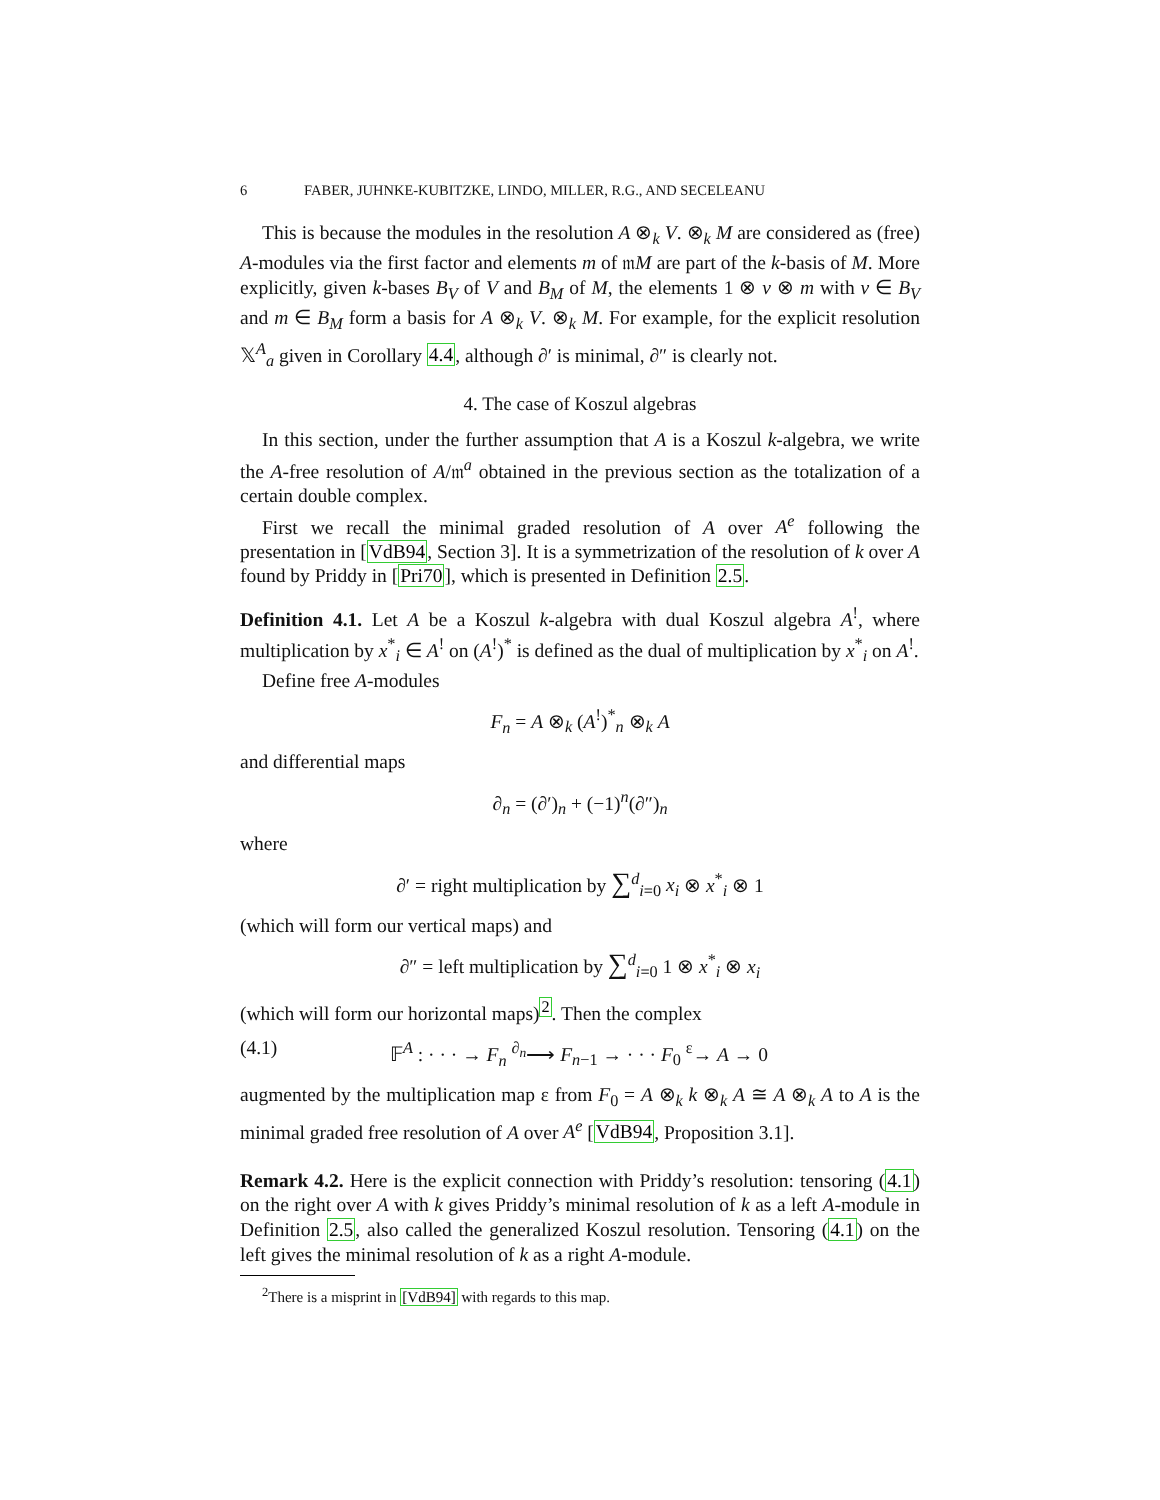6 FABER, JUHNKE-KUBITZKE, LINDO, MILLER, R.G., AND SECELEANU
This is because the modules in the resolution A ⊗<sub>k</sub> V. ⊗<sub>k</sub> M are considered as (free) A-modules via the first factor and elements m of 𝔪M are part of the k-basis of M. More explicitly, given k-bases B<sub>V</sub> of V and B<sub>M</sub> of M, the elements 1 ⊗ v ⊗ m with v ∈ B<sub>V</sub> and m ∈ B<sub>M</sub> form a basis for A ⊗<sub>k</sub> V. ⊗<sub>k</sub> M. For example, for the explicit resolution 𝕏<sup>A</sup><sub>a</sub> given in Corollary 4.4, although ∂′ is minimal, ∂″ is clearly not.
4. The case of Koszul algebras
In this section, under the further assumption that A is a Koszul k-algebra, we write the A-free resolution of A/𝔪<sup>a</sup> obtained in the previous section as the totalization of a certain double complex.
First we recall the minimal graded resolution of A over A<sup>e</sup> following the presentation in [VdB94, Section 3]. It is a symmetrization of the resolution of k over A found by Priddy in [Pri70], which is presented in Definition 2.5.
Definition 4.1. Let A be a Koszul k-algebra with dual Koszul algebra A<sup>!</sup>, where multiplication by x<sup>*</sup><sub>i</sub> ∈ A<sup>!</sup> on (A<sup>!</sup>)<sup>*</sup> is defined as the dual of multiplication by x<sup>*</sup><sub>i</sub> on A<sup>!</sup>.
Define free A-modules
F<sub>n</sub> = A ⊗<sub>k</sub> (A<sup>!</sup>)<sup>*</sup><sub>n</sub> ⊗<sub>k</sub> A
and differential maps
∂<sub>n</sub> = (∂′)<sub>n</sub> + (−1)<sup>n</sup>(∂″)<sub>n</sub>
where
∂′ = right multiplication by ∑<sup>d</sup><sub>i=0</sub> x<sub>i</sub> ⊗ x<sup>*</sup><sub>i</sub> ⊗ 1
(which will form our vertical maps) and
∂″ = left multiplication by ∑<sup>d</sup><sub>i=0</sub> 1 ⊗ x<sup>*</sup><sub>i</sub> ⊗ x<sub>i</sub>
(which will form our horizontal maps)<sup>2</sup>. Then the complex
(4.1) 𝔽<sup>A</sup> : · · · → F<sub>n</sub> <sup>∂<sub>n</sub></sup>⟶ F<sub>n−1</sub> → · · · F<sub>0</sub> <sup>ε</sup>→ A → 0
augmented by the multiplication map ε from F<sub>0</sub> = A ⊗<sub>k</sub> k ⊗<sub>k</sub> A ≅ A ⊗<sub>k</sub> A to A is the minimal graded free resolution of A over A<sup>e</sup> [VdB94, Proposition 3.1].
Remark 4.2. Here is the explicit connection with Priddy’s resolution: tensoring (4.1) on the right over A with k gives Priddy’s minimal resolution of k as a left A-module in Definition 2.5, also called the generalized Koszul resolution. Tensoring (4.1) on the left gives the minimal resolution of k as a right A-module.
<sup>2</sup> There is a misprint in [VdB94] with regards to this map.